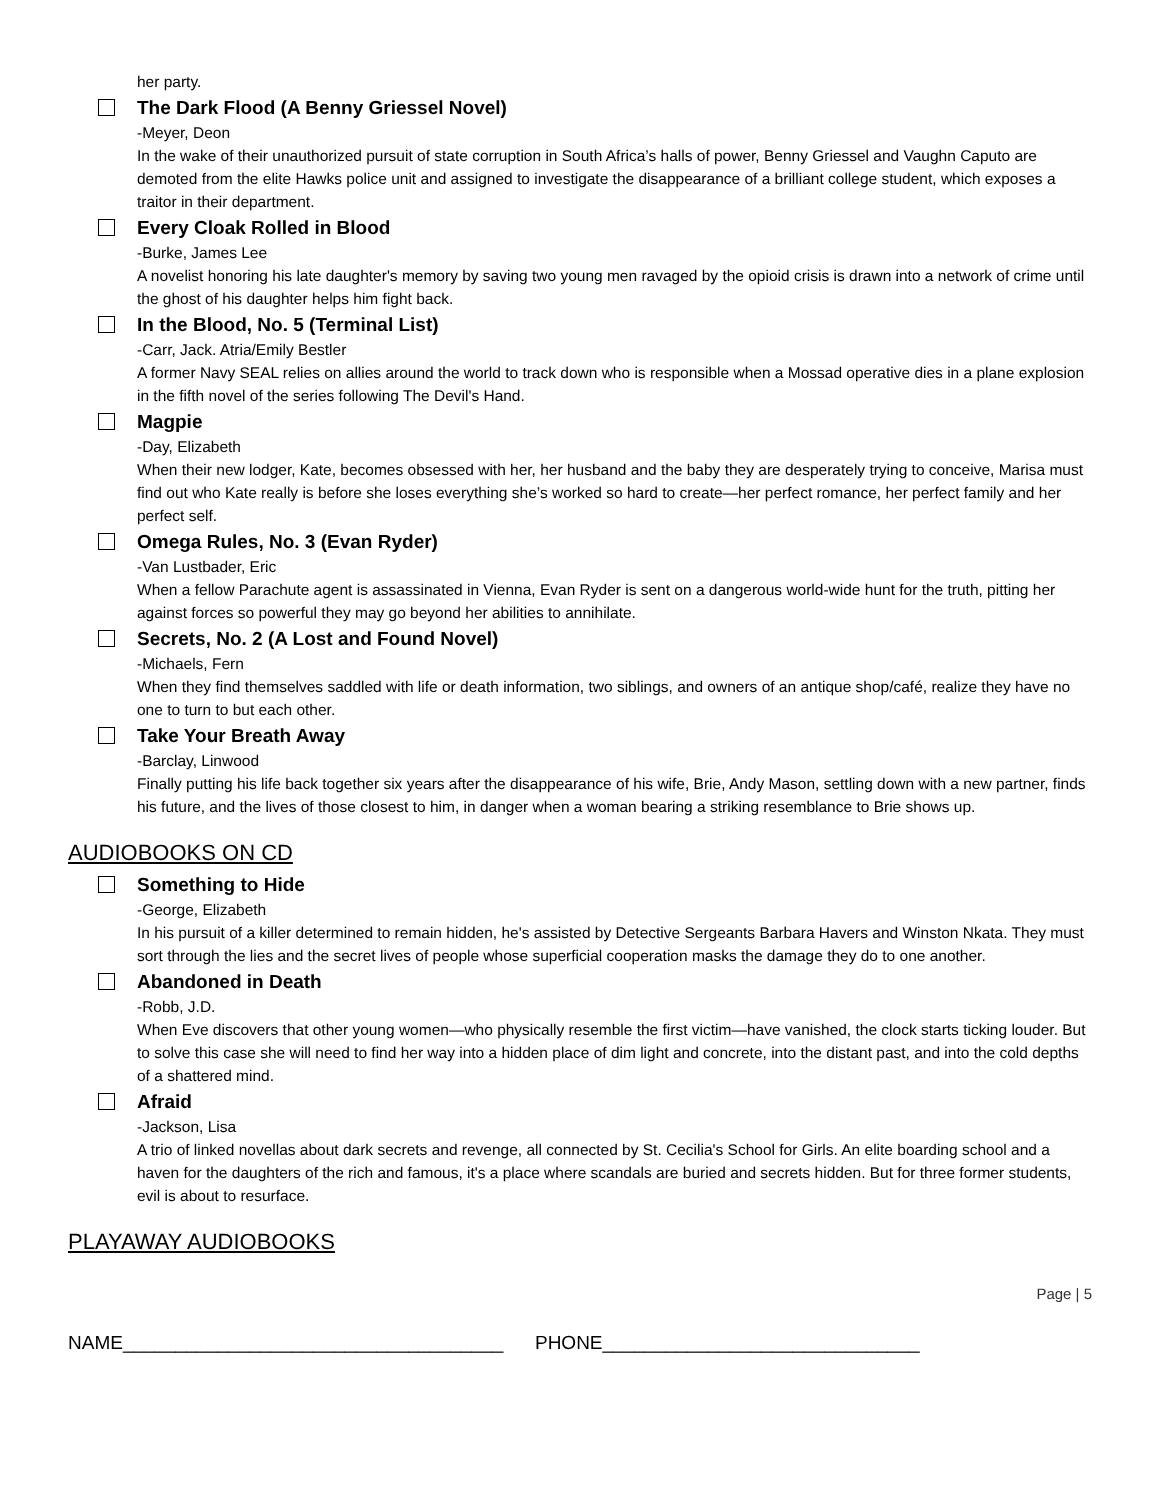her party.
The Dark Flood (A Benny Griessel Novel)
-Meyer, Deon
In the wake of their unauthorized pursuit of state corruption in South Africa’s halls of power, Benny Griessel and Vaughn Caputo are demoted from the elite Hawks police unit and assigned to investigate the disappearance of a brilliant college student, which exposes a traitor in their department.
Every Cloak Rolled in Blood
-Burke, James Lee
A novelist honoring his late daughter's memory by saving two young men ravaged by the opioid crisis is drawn into a network of crime until the ghost of his daughter helps him fight back.
In the Blood, No. 5 (Terminal List)
-Carr, Jack. Atria/Emily Bestler
A former Navy SEAL relies on allies around the world to track down who is responsible when a Mossad operative dies in a plane explosion in the fifth novel of the series following The Devil's Hand.
Magpie
-Day, Elizabeth
When their new lodger, Kate, becomes obsessed with her, her husband and the baby they are desperately trying to conceive, Marisa must find out who Kate really is before she loses everything she’s worked so hard to create—her perfect romance, her perfect family and her perfect self.
Omega Rules, No. 3 (Evan Ryder)
-Van Lustbader, Eric
When a fellow Parachute agent is assassinated in Vienna, Evan Ryder is sent on a dangerous world-wide hunt for the truth, pitting her against forces so powerful they may go beyond her abilities to annihilate.
Secrets, No. 2 (A Lost and Found Novel)
-Michaels, Fern
When they find themselves saddled with life or death information, two siblings, and owners of an antique shop/café, realize they have no one to turn to but each other.
Take Your Breath Away
-Barclay, Linwood
Finally putting his life back together six years after the disappearance of his wife, Brie, Andy Mason, settling down with a new partner, finds his future, and the lives of those closest to him, in danger when a woman bearing a striking resemblance to Brie shows up.
AUDIOBOOKS ON CD
Something to Hide
-George, Elizabeth
In his pursuit of a killer determined to remain hidden, he's assisted by Detective Sergeants Barbara Havers and Winston Nkata. They must sort through the lies and the secret lives of people whose superficial cooperation masks the damage they do to one another.
Abandoned in Death
-Robb, J.D.
When Eve discovers that other young women—who physically resemble the first victim—have vanished, the clock starts ticking louder. But to solve this case she will need to find her way into a hidden place of dim light and concrete, into the distant past, and into the cold depths of a shattered mind.
Afraid
-Jackson, Lisa
A trio of linked novellas about dark secrets and revenge, all connected by St. Cecilia's School for Girls. An elite boarding school and a haven for the daughters of the rich and famous, it's a place where scandals are buried and secrets hidden. But for three former students, evil is about to resurface.
PLAYAWAY AUDIOBOOKS
Page | 5
NAME____________________________________ PHONE______________________________